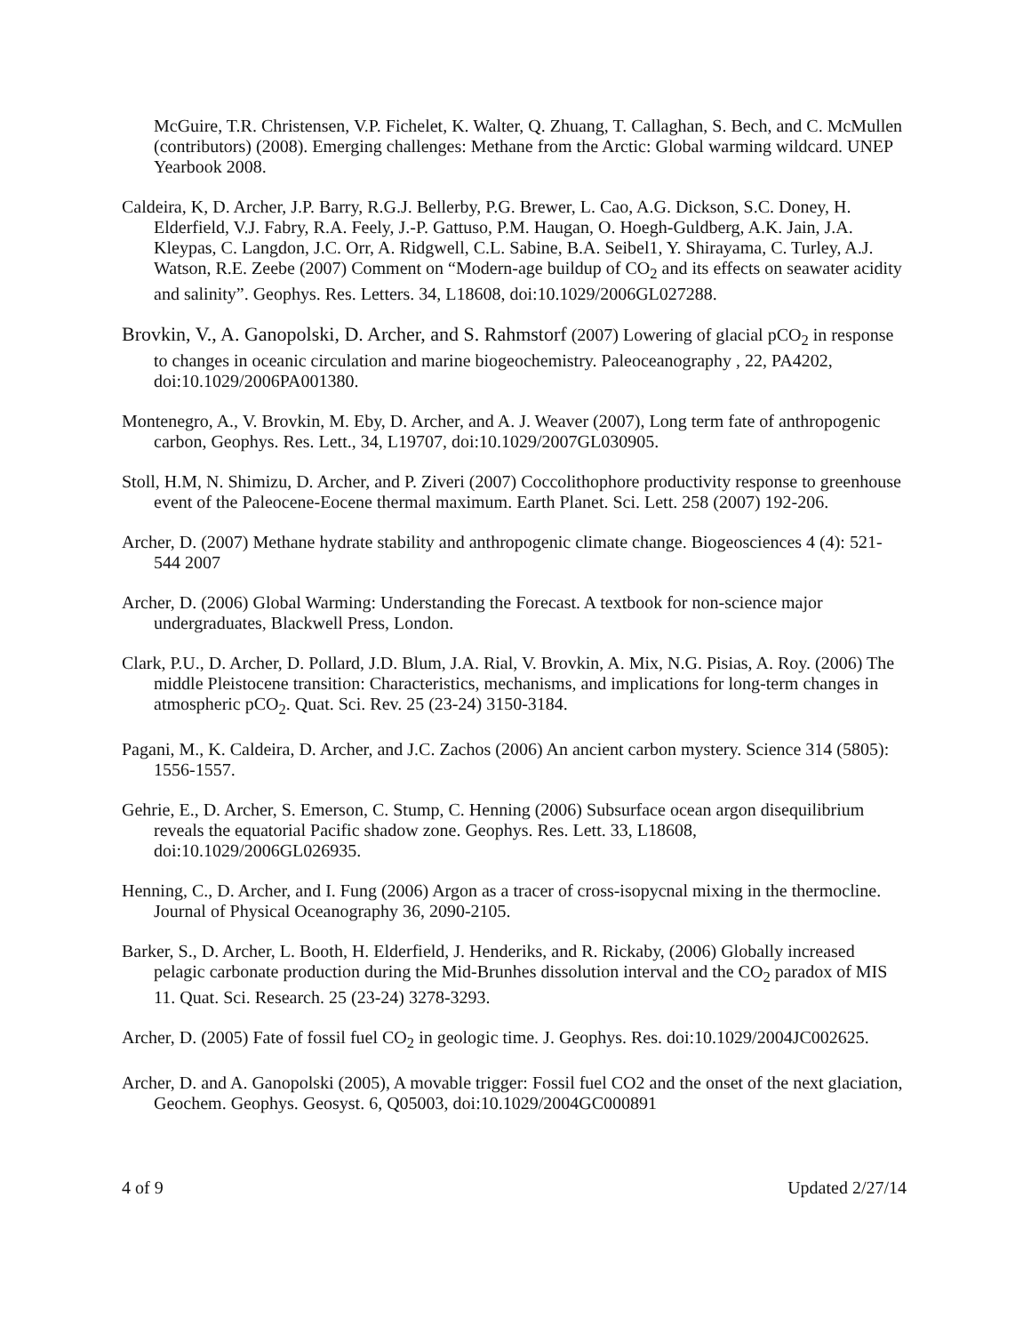McGuire, T.R. Christensen, V.P. Fichelet, K. Walter, Q. Zhuang, T. Callaghan, S. Bech, and C. McMullen (contributors) (2008). Emerging challenges: Methane from the Arctic: Global warming wildcard. UNEP Yearbook 2008.
Caldeira, K, D. Archer, J.P. Barry, R.G.J. Bellerby, P.G. Brewer, L. Cao, A.G. Dickson, S.C. Doney, H. Elderfield, V.J. Fabry, R.A. Feely, J.-P. Gattuso, P.M. Haugan, O. Hoegh-Guldberg, A.K. Jain, J.A. Kleypas, C. Langdon, J.C. Orr, A. Ridgwell, C.L. Sabine, B.A. Seibel1, Y. Shirayama, C. Turley, A.J. Watson, R.E. Zeebe (2007) Comment on “Modern-age buildup of CO<sub>2</sub> and its effects on seawater acidity and salinity”. Geophys. Res. Letters. 34, L18608, doi:10.1029/2006GL027288.
Brovkin, V., A. Ganopolski, D. Archer, and S. Rahmstorf (2007) Lowering of glacial pCO<sub>2</sub> in response to changes in oceanic circulation and marine biogeochemistry. Paleoceanography , 22, PA4202, doi:10.1029/2006PA001380.
Montenegro, A., V. Brovkin, M. Eby, D. Archer, and A. J. Weaver (2007), Long term fate of anthropogenic carbon, Geophys. Res. Lett., 34, L19707, doi:10.1029/2007GL030905.
Stoll, H.M, N. Shimizu, D. Archer, and P. Ziveri (2007) Coccolithophore productivity response to greenhouse event of the Paleocene-Eocene thermal maximum. Earth Planet. Sci. Lett. 258 (2007) 192-206.
Archer, D. (2007) Methane hydrate stability and anthropogenic climate change. Biogeosciences 4 (4): 521-544 2007
Archer, D. (2006) Global Warming: Understanding the Forecast. A textbook for non-science major undergraduates, Blackwell Press, London.
Clark, P.U., D. Archer, D. Pollard, J.D. Blum, J.A. Rial, V. Brovkin, A. Mix, N.G. Pisias, A. Roy. (2006) The middle Pleistocene transition: Characteristics, mechanisms, and implications for long-term changes in atmospheric pCO<sub>2</sub>. Quat. Sci. Rev. 25 (23-24) 3150-3184.
Pagani, M., K. Caldeira, D. Archer, and J.C. Zachos (2006) An ancient carbon mystery. Science 314 (5805): 1556-1557.
Gehrie, E., D. Archer, S. Emerson, C. Stump, C. Henning (2006) Subsurface ocean argon disequilibrium reveals the equatorial Pacific shadow zone. Geophys. Res. Lett. 33, L18608, doi:10.1029/2006GL026935.
Henning, C., D. Archer, and I. Fung (2006) Argon as a tracer of cross-isopycnal mixing in the thermocline. Journal of Physical Oceanography 36, 2090-2105.
Barker, S., D. Archer, L. Booth, H. Elderfield, J. Henderiks, and R. Rickaby, (2006) Globally increased pelagic carbonate production during the Mid-Brunhes dissolution interval and the CO<sub>2</sub> paradox of MIS 11. Quat. Sci. Research. 25 (23-24) 3278-3293.
Archer, D. (2005) Fate of fossil fuel CO<sub>2</sub> in geologic time. J. Geophys. Res. doi:10.1029/2004JC002625.
Archer, D. and A. Ganopolski (2005), A movable trigger: Fossil fuel CO2 and the onset of the next glaciation, Geochem. Geophys. Geosyst. 6, Q05003, doi:10.1029/2004GC000891
4 of 9 Updated 2/27/14